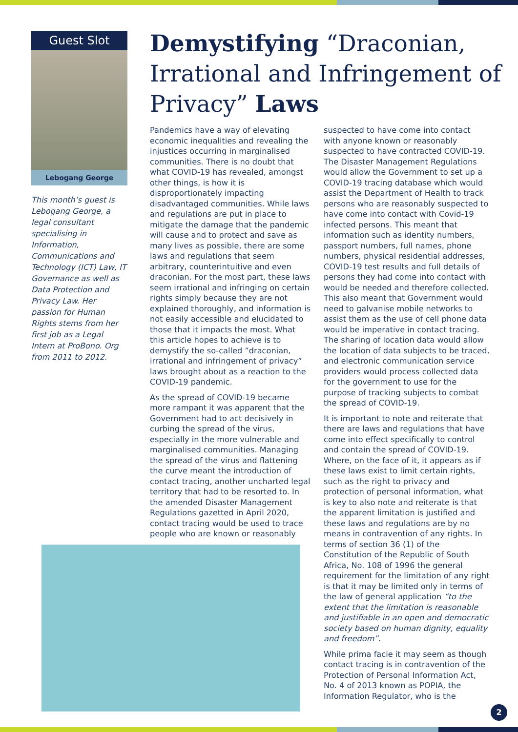Guest Slot
Lebogang George
This month’s guest is Lebogang George, a legal consultant specialising in Information, Communications and Technology (ICT) Law, IT Governance as well as Data Protection and Privacy Law. Her passion for Human Rights stems from her first job as a Legal Intern at ProBono. Org from 2011 to 2012.
Demystifying “Draconian, Irrational and Infringement of Privacy” Laws
Pandemics have a way of elevating economic inequalities and revealing the injustices occurring in marginalised communities. There is no doubt that what COVID-19 has revealed, amongst other things, is how it is disproportionately impacting disadvantaged communities. While laws and regulations are put in place to mitigate the damage that the pandemic will cause and to protect and save as many lives as possible, there are some laws and regulations that seem arbitrary, counterintuitive and even draconian. For the most part, these laws seem irrational and infringing on certain rights simply because they are not explained thoroughly, and information is not easily accessible and elucidated to those that it impacts the most. What this article hopes to achieve is to demystify the so-called “draconian, irrational and infringement of privacy” laws brought about as a reaction to the COVID-19 pandemic.
As the spread of COVID-19 became more rampant it was apparent that the Government had to act decisively in curbing the spread of the virus, especially in the more vulnerable and marginalised communities. Managing the spread of the virus and flattening the curve meant the introduction of contact tracing, another uncharted legal territory that had to be resorted to. In the amended Disaster Management Regulations gazetted in April 2020, contact tracing would be used to trace people who are known or reasonably
suspected to have come into contact with anyone known or reasonably suspected to have contracted COVID-19. The Disaster Management Regulations would allow the Government to set up a COVID-19 tracing database which would assist the Department of Health to track persons who are reasonably suspected to have come into contact with Covid-19 infected persons. This meant that information such as identity numbers, passport numbers, full names, phone numbers, physical residential addresses, COVID-19 test results and full details of persons they had come into contact with would be needed and therefore collected. This also meant that Government would need to galvanise mobile networks to assist them as the use of cell phone data would be imperative in contact tracing. The sharing of location data would allow the location of data subjects to be traced, and electronic communication service providers would process collected data for the government to use for the purpose of tracking subjects to combat the spread of COVID-19.
It is important to note and reiterate that there are laws and regulations that have come into effect specifically to control and contain the spread of COVID-19. Where, on the face of it, it appears as if these laws exist to limit certain rights, such as the right to privacy and protection of personal information, what is key to also note and reiterate is that the apparent limitation is justified and these laws and regulations are by no means in contravention of any rights. In terms of section 36 (1) of the Constitution of the Republic of South Africa, No. 108 of 1996 the general requirement for the limitation of any right is that it may be limited only in terms of the law of general application “to the extent that the limitation is reasonable and justifiable in an open and democratic society based on human dignity, equality and freedom”.
While prima facie it may seem as though contact tracing is in contravention of the Protection of Personal Information Act, No. 4 of 2013 known as POPIA, the Information Regulator, who is the
2